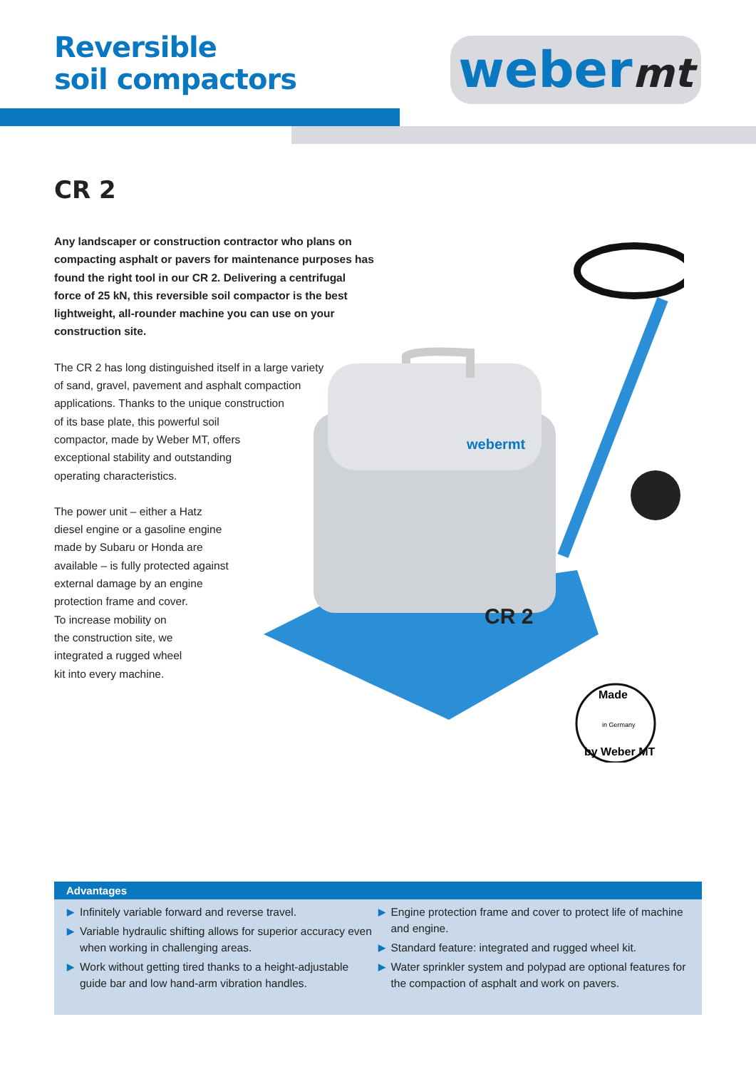Reversible
soil compactors
webermt
CR 2
Any landscaper or construction contractor who plans on compacting asphalt or pavers for maintenance purposes has found the right tool in our CR 2. Delivering a centrifugal force of 25 kN, this reversible soil compactor is the best lightweight, all-rounder machine you can use on your construction site.
The CR 2 has long distinguished itself in a large variety
of sand, gravel, pavement and asphalt compaction
applications. Thanks to the unique construction
of its base plate, this powerful soil
compactor, made by Weber MT, offers
exceptional stability and outstanding
operating characteristics.
The power unit – either a Hatz
diesel engine or a gasoline engine
made by Subaru or Honda are
available – is fully protected against
external damage by an engine
protection frame and cover.
To increase mobility on
the construction site, we
integrated a rugged wheel
kit into every machine.
CR 2
webermt
Made
in Germany
by Weber MT
Advantages
▶ Infinitely variable forward and reverse travel.
▶ Variable hydraulic shifting allows for superior accuracy even when working in challenging areas.
▶ Work without getting tired thanks to a height-adjustable guide bar and low hand-arm vibration handles.
▶ Engine protection frame and cover to protect life of machine and engine.
▶ Standard feature: integrated and rugged wheel kit.
▶ Water sprinkler system and polypad are optional features for the compaction of asphalt and work on pavers.